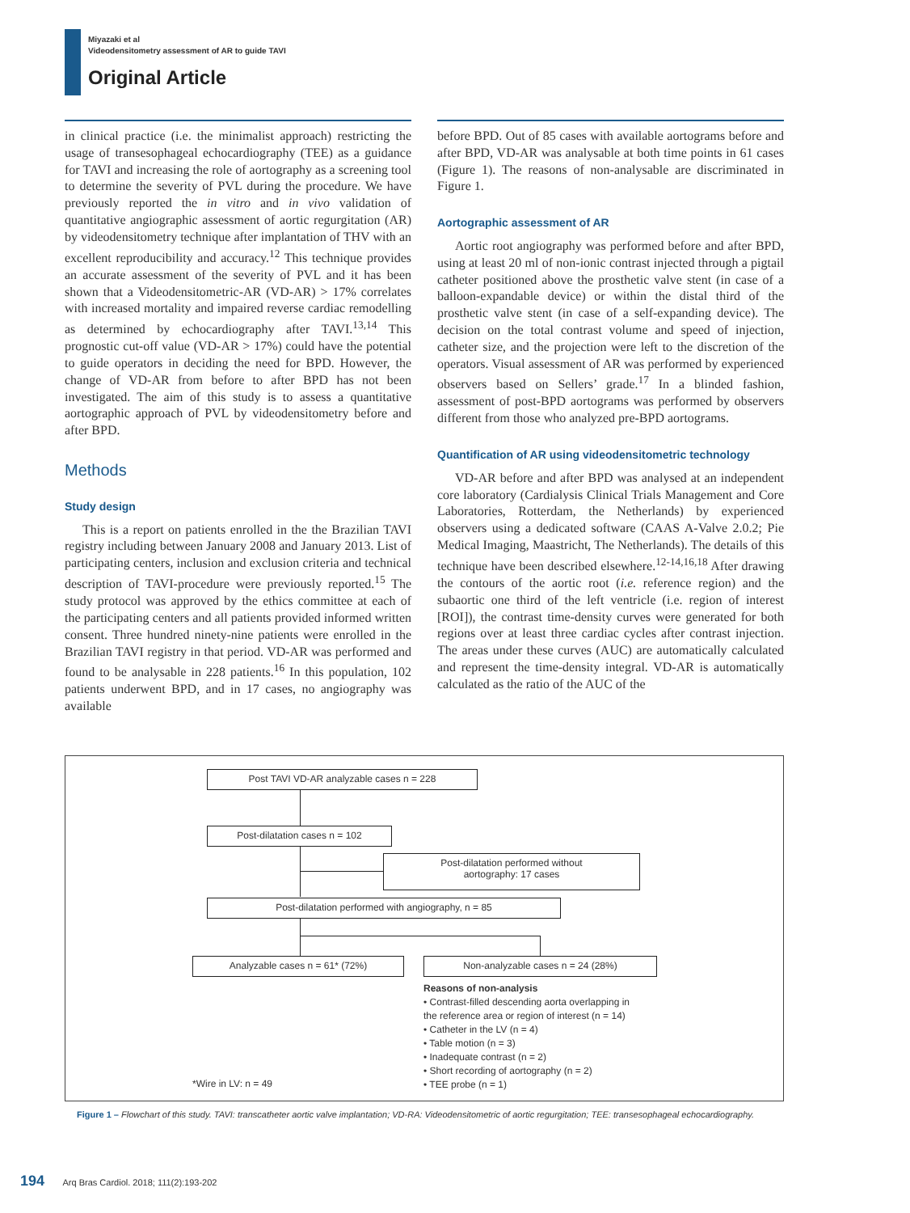Miyazaki et al
Videodensitometry assessment of AR to guide TAVI
Original Article
in clinical practice (i.e. the minimalist approach) restricting the usage of transesophageal echocardiography (TEE) as a guidance for TAVI and increasing the role of aortography as a screening tool to determine the severity of PVL during the procedure. We have previously reported the in vitro and in vivo validation of quantitative angiographic assessment of aortic regurgitation (AR) by videodensitometry technique after implantation of THV with an excellent reproducibility and accuracy.<sup>12</sup> This technique provides an accurate assessment of the severity of PVL and it has been shown that a Videodensitometric-AR (VD-AR) > 17% correlates with increased mortality and impaired reverse cardiac remodelling as determined by echocardiography after TAVI.<sup>13,14</sup> This prognostic cut-off value (VD-AR > 17%) could have the potential to guide operators in deciding the need for BPD. However, the change of VD-AR from before to after BPD has not been investigated. The aim of this study is to assess a quantitative aortographic approach of PVL by videodensitometry before and after BPD.
Methods
Study design
This is a report on patients enrolled in the the Brazilian TAVI registry including between January 2008 and January 2013. List of participating centers, inclusion and exclusion criteria and technical description of TAVI-procedure were previously reported.<sup>15</sup> The study protocol was approved by the ethics committee at each of the participating centers and all patients provided informed written consent. Three hundred ninety-nine patients were enrolled in the Brazilian TAVI registry in that period. VD-AR was performed and found to be analysable in 228 patients.<sup>16</sup> In this population, 102 patients underwent BPD, and in 17 cases, no angiography was available
before BPD. Out of 85 cases with available aortograms before and after BPD, VD-AR was analysable at both time points in 61 cases (Figure 1). The reasons of non-analysable are discriminated in Figure 1.
Aortographic assessment of AR
Aortic root angiography was performed before and after BPD, using at least 20 ml of non-ionic contrast injected through a pigtail catheter positioned above the prosthetic valve stent (in case of a balloon-expandable device) or within the distal third of the prosthetic valve stent (in case of a self-expanding device). The decision on the total contrast volume and speed of injection, catheter size, and the projection were left to the discretion of the operators. Visual assessment of AR was performed by experienced observers based on Sellers’ grade.<sup>17</sup> In a blinded fashion, assessment of post-BPD aortograms was performed by observers different from those who analyzed pre-BPD aortograms.
Quantification of AR using videodensitometric technology
VD-AR before and after BPD was analysed at an independent core laboratory (Cardialysis Clinical Trials Management and Core Laboratories, Rotterdam, the Netherlands) by experienced observers using a dedicated software (CAAS A-Valve 2.0.2; Pie Medical Imaging, Maastricht, The Netherlands). The details of this technique have been described elsewhere.<sup>12-14,16,18</sup> After drawing the contours of the aortic root (i.e. reference region) and the subaortic one third of the left ventricle (i.e. region of interest [ROI]), the contrast time-density curves were generated for both regions over at least three cardiac cycles after contrast injection. The areas under these curves (AUC) are automatically calculated and represent the time-density integral. VD-AR is automatically calculated as the ratio of the AUC of the
Post TAVI VD-AR analyzable cases n = 228
Post-dilatation cases n = 102
Post-dilatation performed without
aortography: 17 cases
Post-dilatation performed with angiography, n = 85
Analyzable cases n = 61* (72%) Non-analyzable cases n = 24 (28%)
Reasons of non-analysis
• Contrast-filled descending aorta overlapping in
the reference area or region of interest (n = 14)
• Catheter in the LV (n = 4)
• Table motion (n = 3)
• Inadequate contrast (n = 2)
• Short recording of aortography (n = 2)
• TEE probe (n = 1)
*Wire in LV: n = 49
Figure 1 – Flowchart of this study. TAVI: transcatheter aortic valve implantation; VD-RA: Videodensitometric of aortic regurgitation; TEE: transesophageal echocardiography.
194 Arq Bras Cardiol. 2018; 111(2):193-202